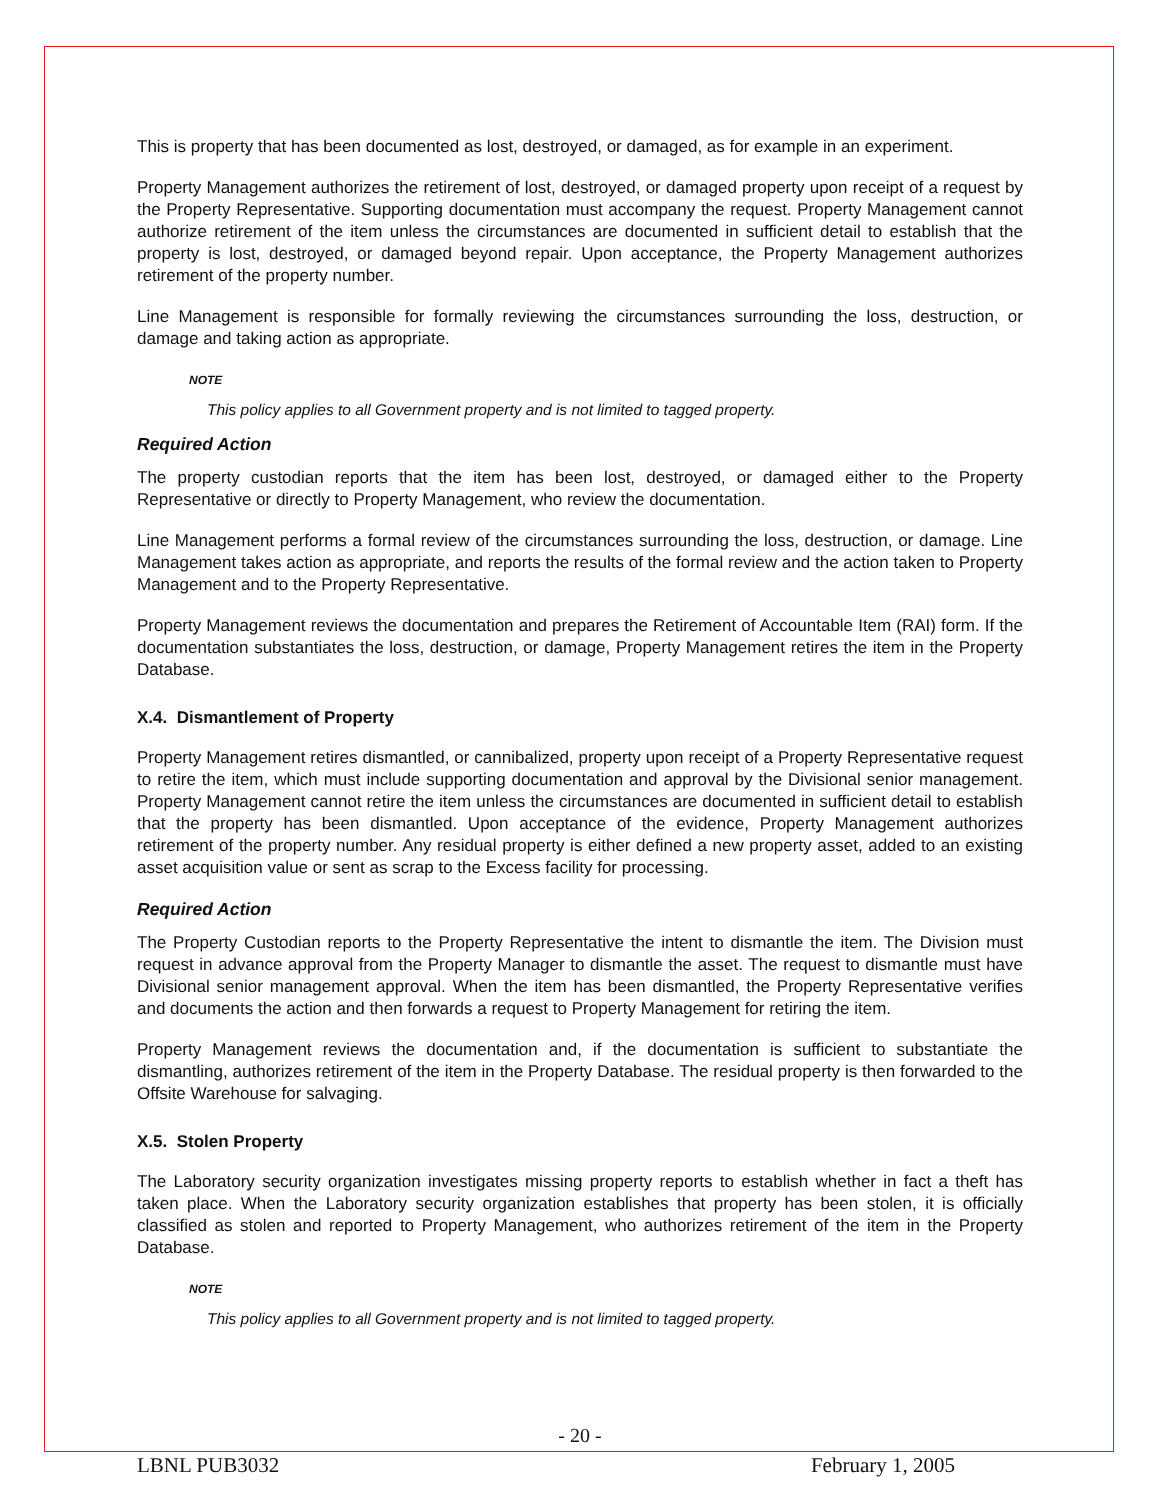This is property that has been documented as lost, destroyed, or damaged, as for example in an experiment.
Property Management authorizes the retirement of lost, destroyed, or damaged property upon receipt of a request by the Property Representative. Supporting documentation must accompany the request. Property Management cannot authorize retirement of the item unless the circumstances are documented in sufficient detail to establish that the property is lost, destroyed, or damaged beyond repair. Upon acceptance, the Property Management authorizes retirement of the property number.
Line Management is responsible for formally reviewing the circumstances surrounding the loss, destruction, or damage and taking action as appropriate.
NOTE
This policy applies to all Government property and is not limited to tagged property.
Required Action
The property custodian reports that the item has been lost, destroyed, or damaged either to the Property Representative or directly to Property Management, who review the documentation.
Line Management performs a formal review of the circumstances surrounding the loss, destruction, or damage. Line Management takes action as appropriate, and reports the results of the formal review and the action taken to Property Management and to the Property Representative.
Property Management reviews the documentation and prepares the Retirement of Accountable Item (RAI) form. If the documentation substantiates the loss, destruction, or damage, Property Management retires the item in the Property Database.
X.4. Dismantlement of Property
Property Management retires dismantled, or cannibalized, property upon receipt of a Property Representative request to retire the item, which must include supporting documentation and approval by the Divisional senior management. Property Management cannot retire the item unless the circumstances are documented in sufficient detail to establish that the property has been dismantled. Upon acceptance of the evidence, Property Management authorizes retirement of the property number. Any residual property is either defined a new property asset, added to an existing asset acquisition value or sent as scrap to the Excess facility for processing.
Required Action
The Property Custodian reports to the Property Representative the intent to dismantle the item. The Division must request in advance approval from the Property Manager to dismantle the asset. The request to dismantle must have Divisional senior management approval. When the item has been dismantled, the Property Representative verifies and documents the action and then forwards a request to Property Management for retiring the item.
Property Management reviews the documentation and, if the documentation is sufficient to substantiate the dismantling, authorizes retirement of the item in the Property Database. The residual property is then forwarded to the Offsite Warehouse for salvaging.
X.5. Stolen Property
The Laboratory security organization investigates missing property reports to establish whether in fact a theft has taken place. When the Laboratory security organization establishes that property has been stolen, it is officially classified as stolen and reported to Property Management, who authorizes retirement of the item in the Property Database.
NOTE
This policy applies to all Government property and is not limited to tagged property.
- 20 -
LBNL PUB3032 February 1, 2005